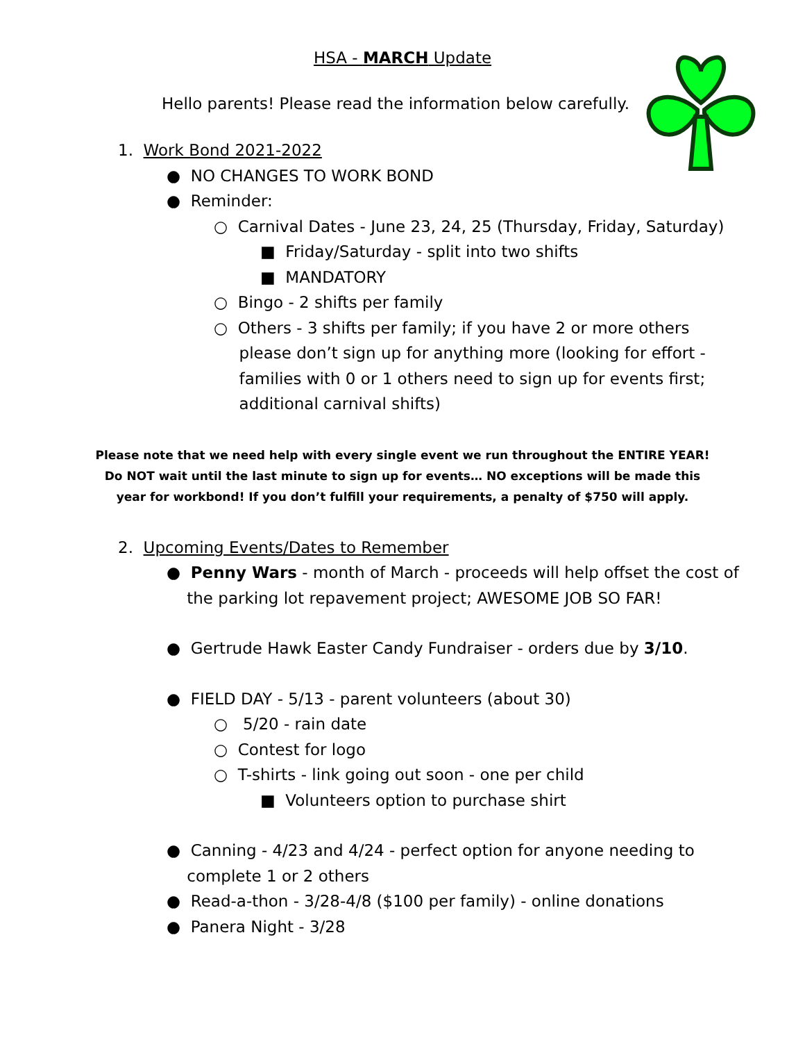HSA - MARCH Update
Hello parents! Please read the information below carefully.
1. Work Bond 2021-2022
● NO CHANGES TO WORK BOND
● Reminder:
○ Carnival Dates - June 23, 24, 25 (Thursday, Friday, Saturday)
■ Friday/Saturday - split into two shifts
■ MANDATORY
○ Bingo - 2 shifts per family
○ Others - 3 shifts per family; if you have 2 or more others
please don’t sign up for anything more (looking for effort -
families with 0 or 1 others need to sign up for events first;
additional carnival shifts)
Please note that we need help with every single event we run throughout the ENTIRE YEAR!
Do NOT wait until the last minute to sign up for events… NO exceptions will be made this
year for workbond! If you don’t fulfill your requirements, a penalty of $750 will apply.
2. Upcoming Events/Dates to Remember
● Penny Wars - month of March - proceeds will help offset the cost of
the parking lot repavement project; AWESOME JOB SO FAR!
● Gertrude Hawk Easter Candy Fundraiser - orders due by 3/10.
● FIELD DAY - 5/13 - parent volunteers (about 30)
○ 5/20 - rain date
○ Contest for logo
○ T-shirts - link going out soon - one per child
■ Volunteers option to purchase shirt
● Canning - 4/23 and 4/24 - perfect option for anyone needing to
complete 1 or 2 others
● Read-a-thon - 3/28-4/8 ($100 per family) - online donations
● Panera Night - 3/28